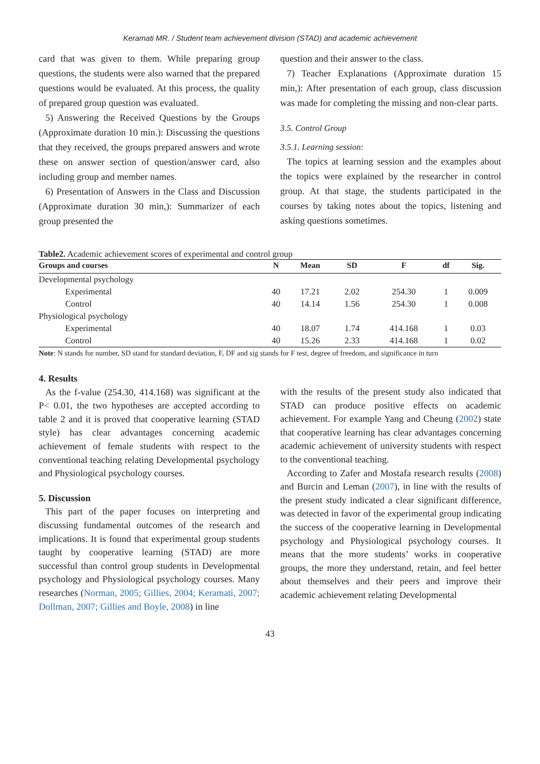Keramati MR. / Student team achievement division (STAD) and academic achievement
card that was given to them. While preparing group questions, the students were also warned that the prepared questions would be evaluated. At this process, the quality of prepared group question was evaluated.
5) Answering the Received Questions by the Groups (Approximate duration 10 min.): Discussing the questions that they received, the groups prepared answers and wrote these on answer section of question/answer card, also including group and member names.
6) Presentation of Answers in the Class and Discussion (Approximate duration 30 min,): Summarizer of each group presented the
question and their answer to the class.
7) Teacher Explanations (Approximate duration 15 min,): After presentation of each group, class discussion was made for completing the missing and non-clear parts.
3.5. Control Group
3.5.1. Learning session:
The topics at learning session and the examples about the topics were explained by the researcher in control group. At that stage, the students participated in the courses by taking notes about the topics, listening and asking questions sometimes.
Table2. Academic achievement scores of experimental and control group
| Groups and courses | N | Mean | SD | F | df | Sig. |
| --- | --- | --- | --- | --- | --- | --- |
| Developmental psychology | | | | | | |
| Experimental | 40 | 17.21 | 2.02 | 254.30 | 1 | 0.009 |
| Control | 40 | 14.14 | 1.56 | 254.30 | 1 | 0.008 |
| Physiological psychology | | | | | | |
| Experimental | 40 | 18.07 | 1.74 | 414.168 | 1 | 0.03 |
| Control | 40 | 15.26 | 2.33 | 414.168 | 1 | 0.02 |
Note: N stands for number, SD stand for standard deviation, F, DF and sig stands for F test, degree of freedom, and significance in turn
4. Results
As the f-value (254.30, 414.168) was significant at the P< 0.01, the two hypotheses are accepted according to table 2 and it is proved that cooperative learning (STAD style) has clear advantages concerning academic achievement of female students with respect to the conventional teaching relating Developmental psychology and Physiological psychology courses.
5. Discussion
This part of the paper focuses on interpreting and discussing fundamental outcomes of the research and implications. It is found that experimental group students taught by cooperative learning (STAD) are more successful than control group students in Developmental psychology and Physiological psychology courses. Many researches (Norman, 2005; Gillies, 2004; Keramati, 2007; Dollman, 2007; Gillies and Boyle, 2008) in line
with the results of the present study also indicated that STAD can produce positive effects on academic achievement. For example Yang and Cheung (2002) state that cooperative learning has clear advantages concerning academic achievement of university students with respect to the conventional teaching.
According to Zafer and Mostafa research results (2008) and Burcin and Leman (2007), in line with the results of the present study indicated a clear significant difference, was detected in favor of the experimental group indicating the success of the cooperative learning in Developmental psychology and Physiological psychology courses. It means that the more students’ works in cooperative groups, the more they understand, retain, and feel better about themselves and their peers and improve their academic achievement relating Developmental
43